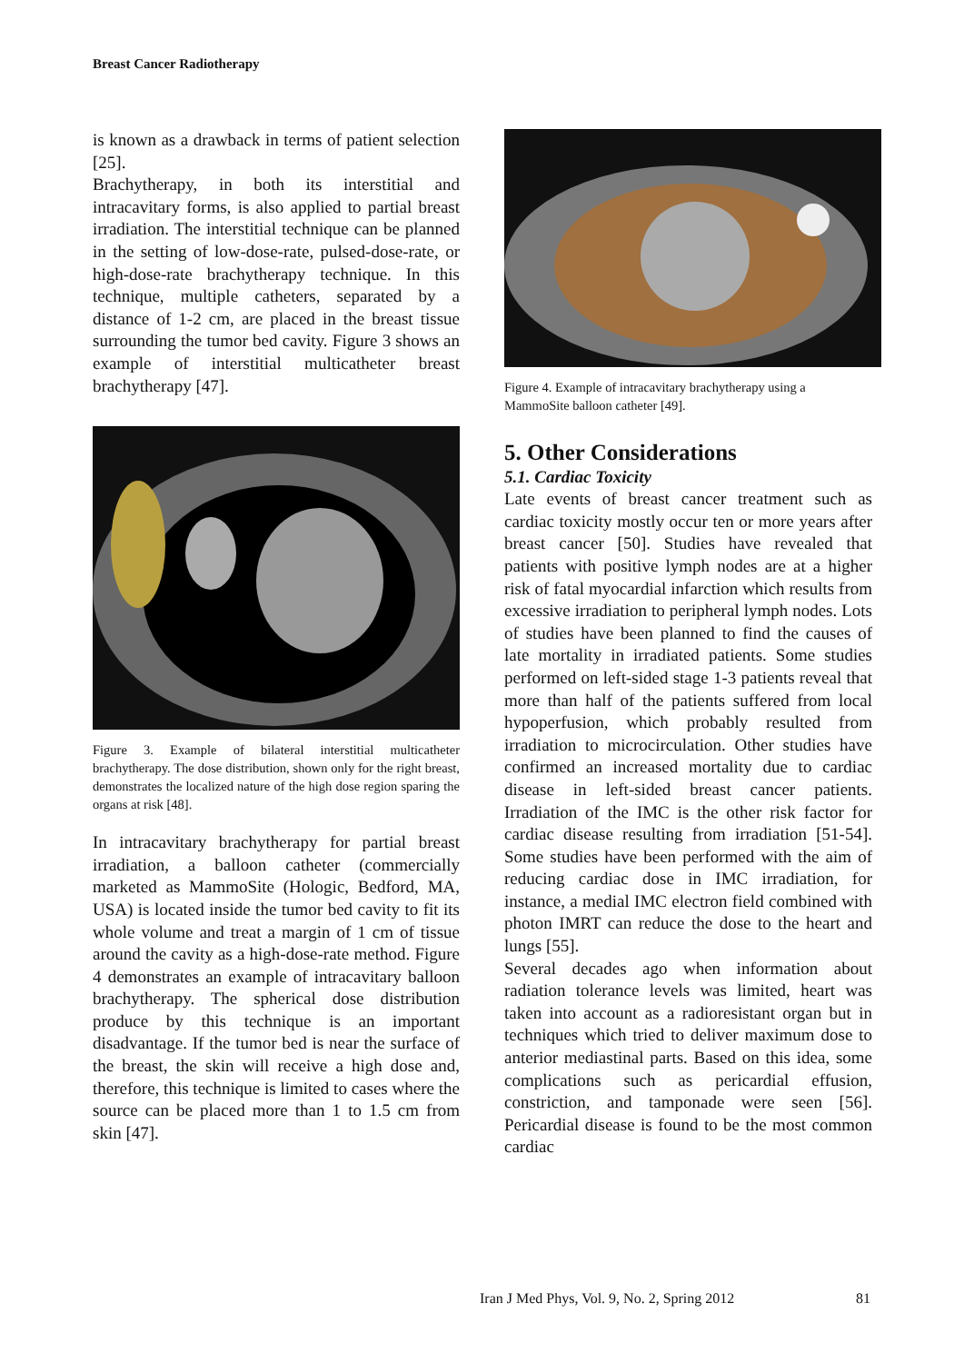Breast Cancer Radiotherapy
is known as a drawback in terms of patient selection [25].
Brachytherapy, in both its interstitial and intracavitary forms, is also applied to partial breast irradiation. The interstitial technique can be planned in the setting of low-dose-rate, pulsed-dose-rate, or high-dose-rate brachytherapy technique. In this technique, multiple catheters, separated by a distance of 1-2 cm, are placed in the breast tissue surrounding the tumor bed cavity. Figure 3 shows an example of interstitial multicatheter breast brachytherapy [47].
Figure 3. Example of bilateral interstitial multicatheter brachytherapy. The dose distribution, shown only for the right breast, demonstrates the localized nature of the high dose region sparing the organs at risk [48].
In intracavitary brachytherapy for partial breast irradiation, a balloon catheter (commercially marketed as MammoSite (Hologic, Bedford, MA, USA) is located inside the tumor bed cavity to fit its whole volume and treat a margin of 1 cm of tissue around the cavity as a high-dose-rate method. Figure 4 demonstrates an example of intracavitary balloon brachytherapy. The spherical dose distribution produce by this technique is an important disadvantage. If the tumor bed is near the surface of the breast, the skin will receive a high dose and, therefore, this technique is limited to cases where the source can be placed more than 1 to 1.5 cm from skin [47].
Figure 4. Example of intracavitary brachytherapy using a MammoSite balloon catheter [49].
5. Other Considerations
5.1. Cardiac Toxicity
Late events of breast cancer treatment such as cardiac toxicity mostly occur ten or more years after breast cancer [50]. Studies have revealed that patients with positive lymph nodes are at a higher risk of fatal myocardial infarction which results from excessive irradiation to peripheral lymph nodes. Lots of studies have been planned to find the causes of late mortality in irradiated patients. Some studies performed on left-sided stage 1-3 patients reveal that more than half of the patients suffered from local hypoperfusion, which probably resulted from irradiation to microcirculation. Other studies have confirmed an increased mortality due to cardiac disease in left-sided breast cancer patients. Irradiation of the IMC is the other risk factor for cardiac disease resulting from irradiation [51-54]. Some studies have been performed with the aim of reducing cardiac dose in IMC irradiation, for instance, a medial IMC electron field combined with photon IMRT can reduce the dose to the heart and lungs [55].
Several decades ago when information about radiation tolerance levels was limited, heart was taken into account as a radioresistant organ but in techniques which tried to deliver maximum dose to anterior mediastinal parts. Based on this idea, some complications such as pericardial effusion, constriction, and tamponade were seen [56]. Pericardial disease is found to be the most common cardiac
Iran J Med Phys, Vol. 9, No. 2, Spring 2012
81